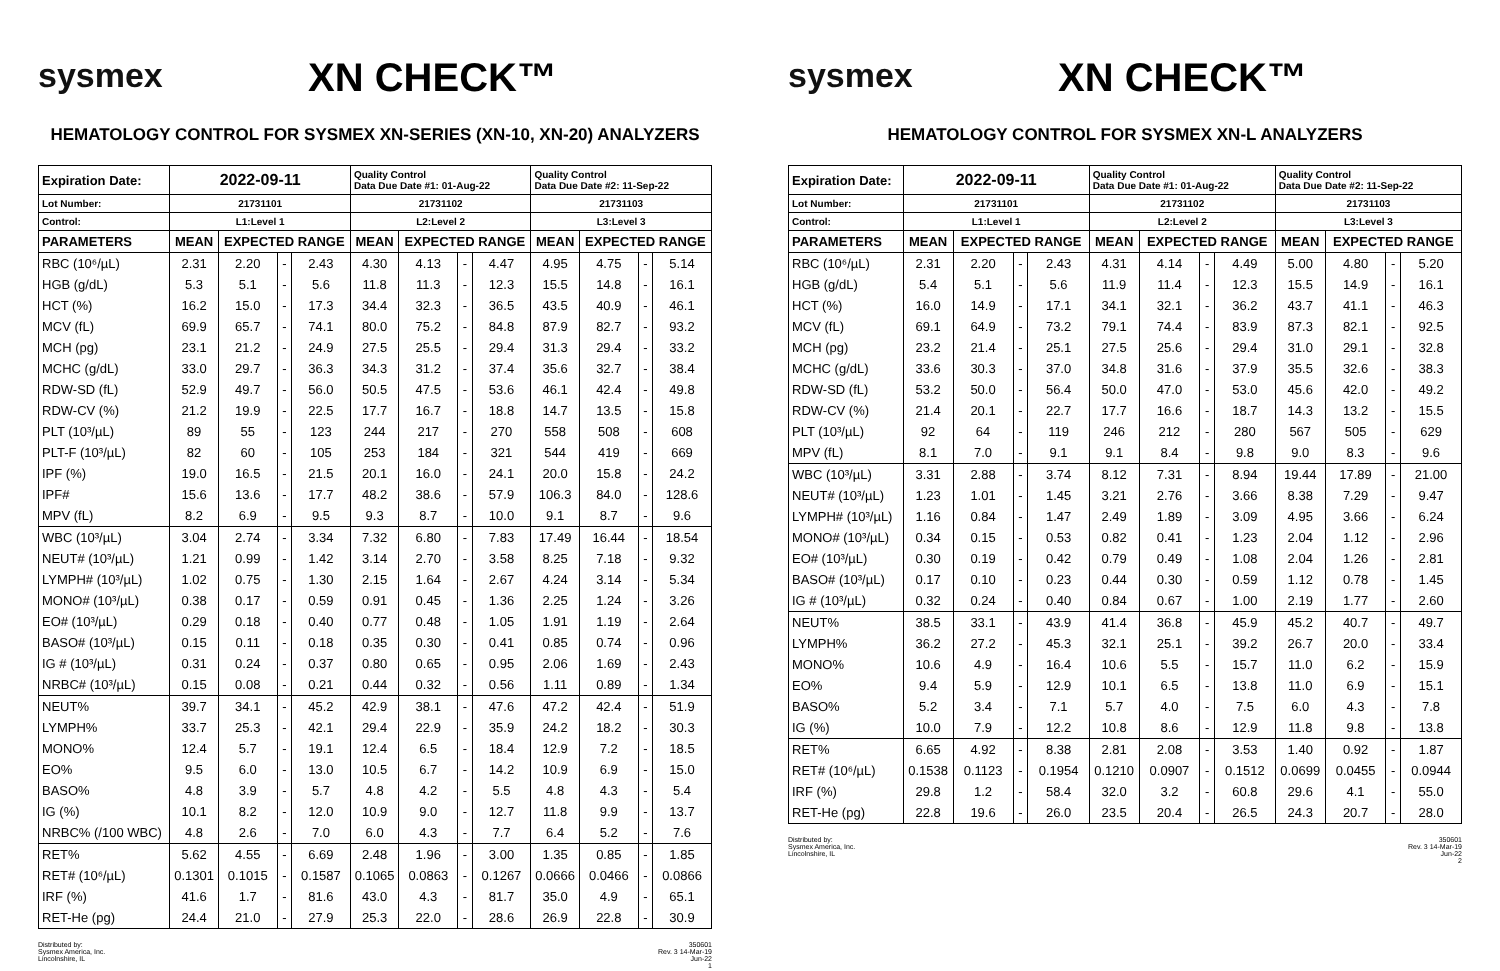sysmex
XN CHECK™
HEMATOLOGY CONTROL FOR SYSMEX XN-SERIES (XN-10, XN-20) ANALYZERS
| Expiration Date: | 2022-09-11 | | | | Quality Control Data Due Date #1: 01-Aug-22 | | | | Quality Control Data Due Date #2: 11-Sep-22 | | | |
| --- | --- | --- | --- | --- | --- | --- | --- | --- | --- | --- | --- | --- |
| Lot Number: | 21731101 | | | | 21731102 | | | | 21731103 | | | |
| Control: | L1:Level 1 | | | | L2:Level 2 | | | | L3:Level 3 | | | |
| PARAMETERS | MEAN | EXPECTED RANGE | | | MEAN | EXPECTED RANGE | | | MEAN | EXPECTED RANGE | | |
| RBC (10⁶/µL) | 2.31 | 2.20 | - | 2.43 | 4.30 | 4.13 | - | 4.47 | 4.95 | 4.75 | - | 5.14 |
| HGB (g/dL) | 5.3 | 5.1 | - | 5.6 | 11.8 | 11.3 | - | 12.3 | 15.5 | 14.8 | - | 16.1 |
| HCT (%) | 16.2 | 15.0 | - | 17.3 | 34.4 | 32.3 | - | 36.5 | 43.5 | 40.9 | - | 46.1 |
| MCV (fL) | 69.9 | 65.7 | - | 74.1 | 80.0 | 75.2 | - | 84.8 | 87.9 | 82.7 | - | 93.2 |
| MCH (pg) | 23.1 | 21.2 | - | 24.9 | 27.5 | 25.5 | - | 29.4 | 31.3 | 29.4 | - | 33.2 |
| MCHC (g/dL) | 33.0 | 29.7 | - | 36.3 | 34.3 | 31.2 | - | 37.4 | 35.6 | 32.7 | - | 38.4 |
| RDW-SD (fL) | 52.9 | 49.7 | - | 56.0 | 50.5 | 47.5 | - | 53.6 | 46.1 | 42.4 | - | 49.8 |
| RDW-CV (%) | 21.2 | 19.9 | - | 22.5 | 17.7 | 16.7 | - | 18.8 | 14.7 | 13.5 | - | 15.8 |
| PLT (10³/µL) | 89 | 55 | - | 123 | 244 | 217 | - | 270 | 558 | 508 | - | 608 |
| PLT-F (10³/µL) | 82 | 60 | - | 105 | 253 | 184 | - | 321 | 544 | 419 | - | 669 |
| IPF (%) | 19.0 | 16.5 | - | 21.5 | 20.1 | 16.0 | - | 24.1 | 20.0 | 15.8 | - | 24.2 |
| IPF# | 15.6 | 13.6 | - | 17.7 | 48.2 | 38.6 | - | 57.9 | 106.3 | 84.0 | - | 128.6 |
| MPV (fL) | 8.2 | 6.9 | - | 9.5 | 9.3 | 8.7 | - | 10.0 | 9.1 | 8.7 | - | 9.6 |
| WBC (10³/µL) | 3.04 | 2.74 | - | 3.34 | 7.32 | 6.80 | - | 7.83 | 17.49 | 16.44 | - | 18.54 |
| NEUT# (10³/µL) | 1.21 | 0.99 | - | 1.42 | 3.14 | 2.70 | - | 3.58 | 8.25 | 7.18 | - | 9.32 |
| LYMPH# (10³/µL) | 1.02 | 0.75 | - | 1.30 | 2.15 | 1.64 | - | 2.67 | 4.24 | 3.14 | - | 5.34 |
| MONO# (10³/µL) | 0.38 | 0.17 | - | 0.59 | 0.91 | 0.45 | - | 1.36 | 2.25 | 1.24 | - | 3.26 |
| EO# (10³/µL) | 0.29 | 0.18 | - | 0.40 | 0.77 | 0.48 | - | 1.05 | 1.91 | 1.19 | - | 2.64 |
| BASO# (10³/µL) | 0.15 | 0.11 | - | 0.18 | 0.35 | 0.30 | - | 0.41 | 0.85 | 0.74 | - | 0.96 |
| IG # (10³/µL) | 0.31 | 0.24 | - | 0.37 | 0.80 | 0.65 | - | 0.95 | 2.06 | 1.69 | - | 2.43 |
| NRBC# (10³/µL) | 0.15 | 0.08 | - | 0.21 | 0.44 | 0.32 | - | 0.56 | 1.11 | 0.89 | - | 1.34 |
| NEUT% | 39.7 | 34.1 | - | 45.2 | 42.9 | 38.1 | - | 47.6 | 47.2 | 42.4 | - | 51.9 |
| LYMPH% | 33.7 | 25.3 | - | 42.1 | 29.4 | 22.9 | - | 35.9 | 24.2 | 18.2 | - | 30.3 |
| MONO% | 12.4 | 5.7 | - | 19.1 | 12.4 | 6.5 | - | 18.4 | 12.9 | 7.2 | - | 18.5 |
| EO% | 9.5 | 6.0 | - | 13.0 | 10.5 | 6.7 | - | 14.2 | 10.9 | 6.9 | - | 15.0 |
| BASO% | 4.8 | 3.9 | - | 5.7 | 4.8 | 4.2 | - | 5.5 | 4.8 | 4.3 | - | 5.4 |
| IG (%) | 10.1 | 8.2 | - | 12.0 | 10.9 | 9.0 | - | 12.7 | 11.8 | 9.9 | - | 13.7 |
| NRBC% (/100 WBC) | 4.8 | 2.6 | - | 7.0 | 6.0 | 4.3 | - | 7.7 | 6.4 | 5.2 | - | 7.6 |
| RET% | 5.62 | 4.55 | - | 6.69 | 2.48 | 1.96 | - | 3.00 | 1.35 | 0.85 | - | 1.85 |
| RET# (10⁶/µL) | 0.1301 | 0.1015 | - | 0.1587 | 0.1065 | 0.0863 | - | 0.1267 | 0.0666 | 0.0466 | - | 0.0866 |
| IRF (%) | 41.6 | 1.7 | - | 81.6 | 43.0 | 4.3 | - | 81.7 | 35.0 | 4.9 | - | 65.1 |
| RET-He (pg) | 24.4 | 21.0 | - | 27.9 | 25.3 | 22.0 | - | 28.6 | 26.9 | 22.8 | - | 30.9 |
Distributed by:
Sysmex America, Inc.
Lincolnshire, IL
350601
Rev. 3 14-Mar-19
Jun-22
1
sysmex
XN CHECK™
HEMATOLOGY CONTROL FOR SYSMEX XN-L ANALYZERS
| Expiration Date: | 2022-09-11 | | | | Quality Control Data Due Date #1: 01-Aug-22 | | | | Quality Control Data Due Date #2: 11-Sep-22 | | | |
| --- | --- | --- | --- | --- | --- | --- | --- | --- | --- | --- | --- | --- |
| Lot Number: | 21731101 | | | | 21731102 | | | | 21731103 | | | |
| Control: | L1:Level 1 | | | | L2:Level 2 | | | | L3:Level 3 | | | |
| PARAMETERS | MEAN | EXPECTED RANGE | | | MEAN | EXPECTED RANGE | | | MEAN | EXPECTED RANGE | | |
| RBC (10⁶/µL) | 2.31 | 2.20 | - | 2.43 | 4.31 | 4.14 | - | 4.49 | 5.00 | 4.80 | - | 5.20 |
| HGB (g/dL) | 5.4 | 5.1 | - | 5.6 | 11.9 | 11.4 | - | 12.3 | 15.5 | 14.9 | - | 16.1 |
| HCT (%) | 16.0 | 14.9 | - | 17.1 | 34.1 | 32.1 | - | 36.2 | 43.7 | 41.1 | - | 46.3 |
| MCV (fL) | 69.1 | 64.9 | - | 73.2 | 79.1 | 74.4 | - | 83.9 | 87.3 | 82.1 | - | 92.5 |
| MCH (pg) | 23.2 | 21.4 | - | 25.1 | 27.5 | 25.6 | - | 29.4 | 31.0 | 29.1 | - | 32.8 |
| MCHC (g/dL) | 33.6 | 30.3 | - | 37.0 | 34.8 | 31.6 | - | 37.9 | 35.5 | 32.6 | - | 38.3 |
| RDW-SD (fL) | 53.2 | 50.0 | - | 56.4 | 50.0 | 47.0 | - | 53.0 | 45.6 | 42.0 | - | 49.2 |
| RDW-CV (%) | 21.4 | 20.1 | - | 22.7 | 17.7 | 16.6 | - | 18.7 | 14.3 | 13.2 | - | 15.5 |
| PLT (10³/µL) | 92 | 64 | - | 119 | 246 | 212 | - | 280 | 567 | 505 | - | 629 |
| MPV (fL) | 8.1 | 7.0 | - | 9.1 | 9.1 | 8.4 | - | 9.8 | 9.0 | 8.3 | - | 9.6 |
| WBC (10³/µL) | 3.31 | 2.88 | - | 3.74 | 8.12 | 7.31 | - | 8.94 | 19.44 | 17.89 | - | 21.00 |
| NEUT# (10³/µL) | 1.23 | 1.01 | - | 1.45 | 3.21 | 2.76 | - | 3.66 | 8.38 | 7.29 | - | 9.47 |
| LYMPH# (10³/µL) | 1.16 | 0.84 | - | 1.47 | 2.49 | 1.89 | - | 3.09 | 4.95 | 3.66 | - | 6.24 |
| MONO# (10³/µL) | 0.34 | 0.15 | - | 0.53 | 0.82 | 0.41 | - | 1.23 | 2.04 | 1.12 | - | 2.96 |
| EO# (10³/µL) | 0.30 | 0.19 | - | 0.42 | 0.79 | 0.49 | - | 1.08 | 2.04 | 1.26 | - | 2.81 |
| BASO# (10³/µL) | 0.17 | 0.10 | - | 0.23 | 0.44 | 0.30 | - | 0.59 | 1.12 | 0.78 | - | 1.45 |
| IG # (10³/µL) | 0.32 | 0.24 | - | 0.40 | 0.84 | 0.67 | - | 1.00 | 2.19 | 1.77 | - | 2.60 |
| NEUT% | 38.5 | 33.1 | - | 43.9 | 41.4 | 36.8 | - | 45.9 | 45.2 | 40.7 | - | 49.7 |
| LYMPH% | 36.2 | 27.2 | - | 45.3 | 32.1 | 25.1 | - | 39.2 | 26.7 | 20.0 | - | 33.4 |
| MONO% | 10.6 | 4.9 | - | 16.4 | 10.6 | 5.5 | - | 15.7 | 11.0 | 6.2 | - | 15.9 |
| EO% | 9.4 | 5.9 | - | 12.9 | 10.1 | 6.5 | - | 13.8 | 11.0 | 6.9 | - | 15.1 |
| BASO% | 5.2 | 3.4 | - | 7.1 | 5.7 | 4.0 | - | 7.5 | 6.0 | 4.3 | - | 7.8 |
| IG (%) | 10.0 | 7.9 | - | 12.2 | 10.8 | 8.6 | - | 12.9 | 11.8 | 9.8 | - | 13.8 |
| RET% | 6.65 | 4.92 | - | 8.38 | 2.81 | 2.08 | - | 3.53 | 1.40 | 0.92 | - | 1.87 |
| RET# (10⁶/µL) | 0.1538 | 0.1123 | - | 0.1954 | 0.1210 | 0.0907 | - | 0.1512 | 0.0699 | 0.0455 | - | 0.0944 |
| IRF (%) | 29.8 | 1.2 | - | 58.4 | 32.0 | 3.2 | - | 60.8 | 29.6 | 4.1 | - | 55.0 |
| RET-He (pg) | 22.8 | 19.6 | - | 26.0 | 23.5 | 20.4 | - | 26.5 | 24.3 | 20.7 | - | 28.0 |
Distributed by:
Sysmex America, Inc.
Lincolnshire, IL
350601
Rev. 3 14-Mar-19
Jun-22
2